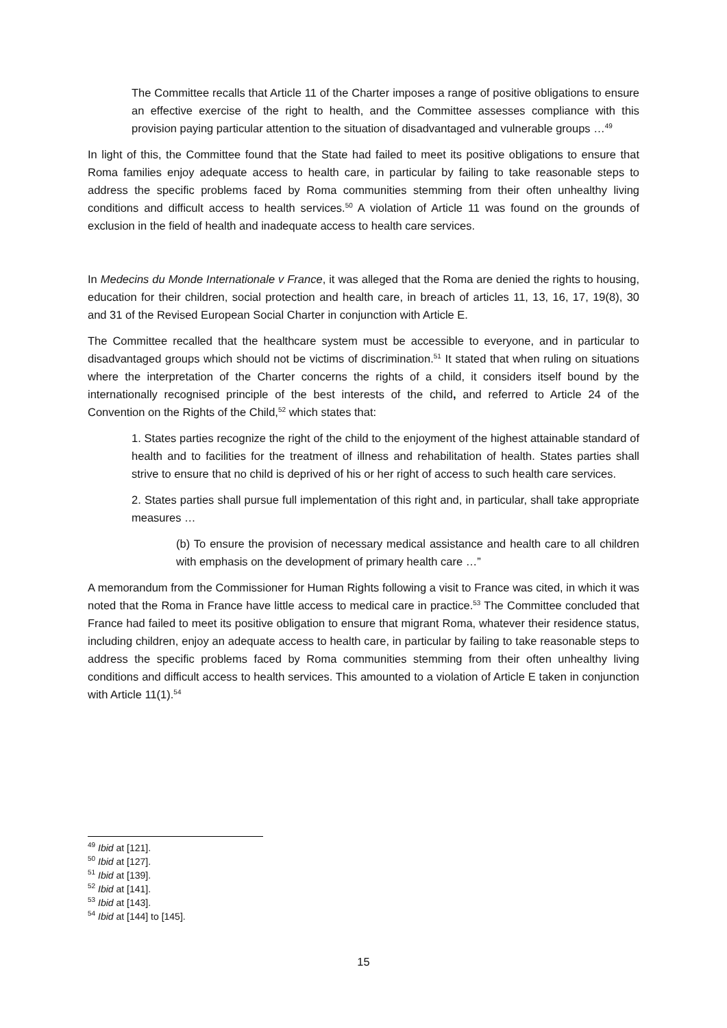The Committee recalls that Article 11 of the Charter imposes a range of positive obligations to ensure an effective exercise of the right to health, and the Committee assesses compliance with this provision paying particular attention to the situation of disadvantaged and vulnerable groups …<sup>49</sup>
In light of this, the Committee found that the State had failed to meet its positive obligations to ensure that Roma families enjoy adequate access to health care, in particular by failing to take reasonable steps to address the specific problems faced by Roma communities stemming from their often unhealthy living conditions and difficult access to health services.<sup>50</sup> A violation of Article 11 was found on the grounds of exclusion in the field of health and inadequate access to health care services.
In Medecins du Monde Internationale v France, it was alleged that the Roma are denied the rights to housing, education for their children, social protection and health care, in breach of articles 11, 13, 16, 17, 19(8), 30 and 31 of the Revised European Social Charter in conjunction with Article E.
The Committee recalled that the healthcare system must be accessible to everyone, and in particular to disadvantaged groups which should not be victims of discrimination.<sup>51</sup> It stated that when ruling on situations where the interpretation of the Charter concerns the rights of a child, it considers itself bound by the internationally recognised principle of the best interests of the child, and referred to Article 24 of the Convention on the Rights of the Child,<sup>52</sup> which states that:
1. States parties recognize the right of the child to the enjoyment of the highest attainable standard of health and to facilities for the treatment of illness and rehabilitation of health. States parties shall strive to ensure that no child is deprived of his or her right of access to such health care services.
2. States parties shall pursue full implementation of this right and, in particular, shall take appropriate measures …
(b) To ensure the provision of necessary medical assistance and health care to all children with emphasis on the development of primary health care …”
A memorandum from the Commissioner for Human Rights following a visit to France was cited, in which it was noted that the Roma in France have little access to medical care in practice.<sup>53</sup> The Committee concluded that France had failed to meet its positive obligation to ensure that migrant Roma, whatever their residence status, including children, enjoy an adequate access to health care, in particular by failing to take reasonable steps to address the specific problems faced by Roma communities stemming from their often unhealthy living conditions and difficult access to health services. This amounted to a violation of Article E taken in conjunction with Article 11(1).<sup>54</sup>
<sup>49</sup> Ibid at [121].
<sup>50</sup> Ibid at [127].
<sup>51</sup> Ibid at [139].
<sup>52</sup> Ibid at [141].
<sup>53</sup> Ibid at [143].
<sup>54</sup> Ibid at [144] to [145].
15